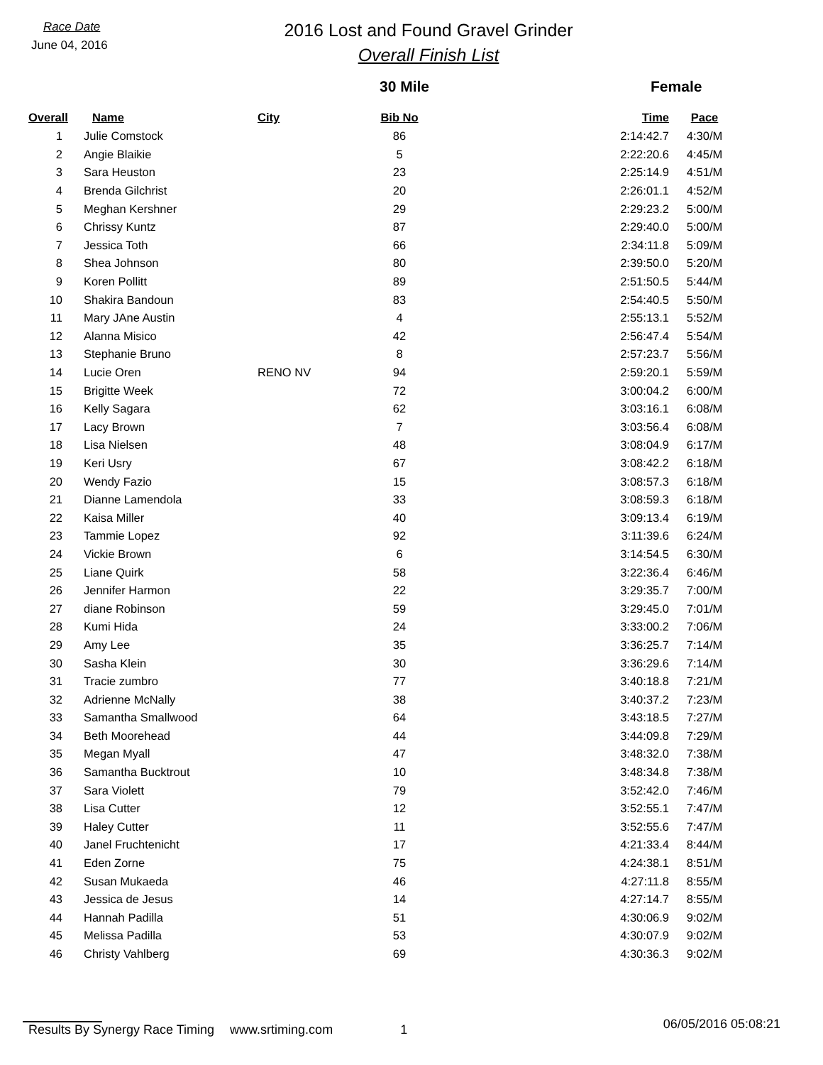Race Date
June 04, 2016
2016 Lost and Found Gravel Grinder
Overall Finish List
30 Mile Female
| Overall | Name | City | Bib No | Time | Pace |
| --- | --- | --- | --- | --- | --- |
| 1 | Julie Comstock | | 86 | 2:14:42.7 | 4:30/M |
| 2 | Angie Blaikie | | 5 | 2:22:20.6 | 4:45/M |
| 3 | Sara Heuston | | 23 | 2:25:14.9 | 4:51/M |
| 4 | Brenda Gilchrist | | 20 | 2:26:01.1 | 4:52/M |
| 5 | Meghan Kershner | | 29 | 2:29:23.2 | 5:00/M |
| 6 | Chrissy Kuntz | | 87 | 2:29:40.0 | 5:00/M |
| 7 | Jessica Toth | | 66 | 2:34:11.8 | 5:09/M |
| 8 | Shea Johnson | | 80 | 2:39:50.0 | 5:20/M |
| 9 | Koren Pollitt | | 89 | 2:51:50.5 | 5:44/M |
| 10 | Shakira Bandoun | | 83 | 2:54:40.5 | 5:50/M |
| 11 | Mary JAne Austin | | 4 | 2:55:13.1 | 5:52/M |
| 12 | Alanna Misico | | 42 | 2:56:47.4 | 5:54/M |
| 13 | Stephanie Bruno | | 8 | 2:57:23.7 | 5:56/M |
| 14 | Lucie Oren | RENO NV | 94 | 2:59:20.1 | 5:59/M |
| 15 | Brigitte Week | | 72 | 3:00:04.2 | 6:00/M |
| 16 | Kelly Sagara | | 62 | 3:03:16.1 | 6:08/M |
| 17 | Lacy Brown | | 7 | 3:03:56.4 | 6:08/M |
| 18 | Lisa Nielsen | | 48 | 3:08:04.9 | 6:17/M |
| 19 | Keri Usry | | 67 | 3:08:42.2 | 6:18/M |
| 20 | Wendy Fazio | | 15 | 3:08:57.3 | 6:18/M |
| 21 | Dianne Lamendola | | 33 | 3:08:59.3 | 6:18/M |
| 22 | Kaisa Miller | | 40 | 3:09:13.4 | 6:19/M |
| 23 | Tammie Lopez | | 92 | 3:11:39.6 | 6:24/M |
| 24 | Vickie Brown | | 6 | 3:14:54.5 | 6:30/M |
| 25 | Liane Quirk | | 58 | 3:22:36.4 | 6:46/M |
| 26 | Jennifer Harmon | | 22 | 3:29:35.7 | 7:00/M |
| 27 | diane Robinson | | 59 | 3:29:45.0 | 7:01/M |
| 28 | Kumi Hida | | 24 | 3:33:00.2 | 7:06/M |
| 29 | Amy Lee | | 35 | 3:36:25.7 | 7:14/M |
| 30 | Sasha Klein | | 30 | 3:36:29.6 | 7:14/M |
| 31 | Tracie zumbro | | 77 | 3:40:18.8 | 7:21/M |
| 32 | Adrienne McNally | | 38 | 3:40:37.2 | 7:23/M |
| 33 | Samantha Smallwood | | 64 | 3:43:18.5 | 7:27/M |
| 34 | Beth Moorehead | | 44 | 3:44:09.8 | 7:29/M |
| 35 | Megan Myall | | 47 | 3:48:32.0 | 7:38/M |
| 36 | Samantha Bucktrout | | 10 | 3:48:34.8 | 7:38/M |
| 37 | Sara Violett | | 79 | 3:52:42.0 | 7:46/M |
| 38 | Lisa Cutter | | 12 | 3:52:55.1 | 7:47/M |
| 39 | Haley Cutter | | 11 | 3:52:55.6 | 7:47/M |
| 40 | Janel Fruchtenicht | | 17 | 4:21:33.4 | 8:44/M |
| 41 | Eden Zorne | | 75 | 4:24:38.1 | 8:51/M |
| 42 | Susan Mukaeda | | 46 | 4:27:11.8 | 8:55/M |
| 43 | Jessica de Jesus | | 14 | 4:27:14.7 | 8:55/M |
| 44 | Hannah Padilla | | 51 | 4:30:06.9 | 9:02/M |
| 45 | Melissa Padilla | | 53 | 4:30:07.9 | 9:02/M |
| 46 | Christy Vahlberg | | 69 | 4:30:36.3 | 9:02/M |
Results By Synergy Race Timing www.srtiming.com 1 06/05/2016 05:08:21